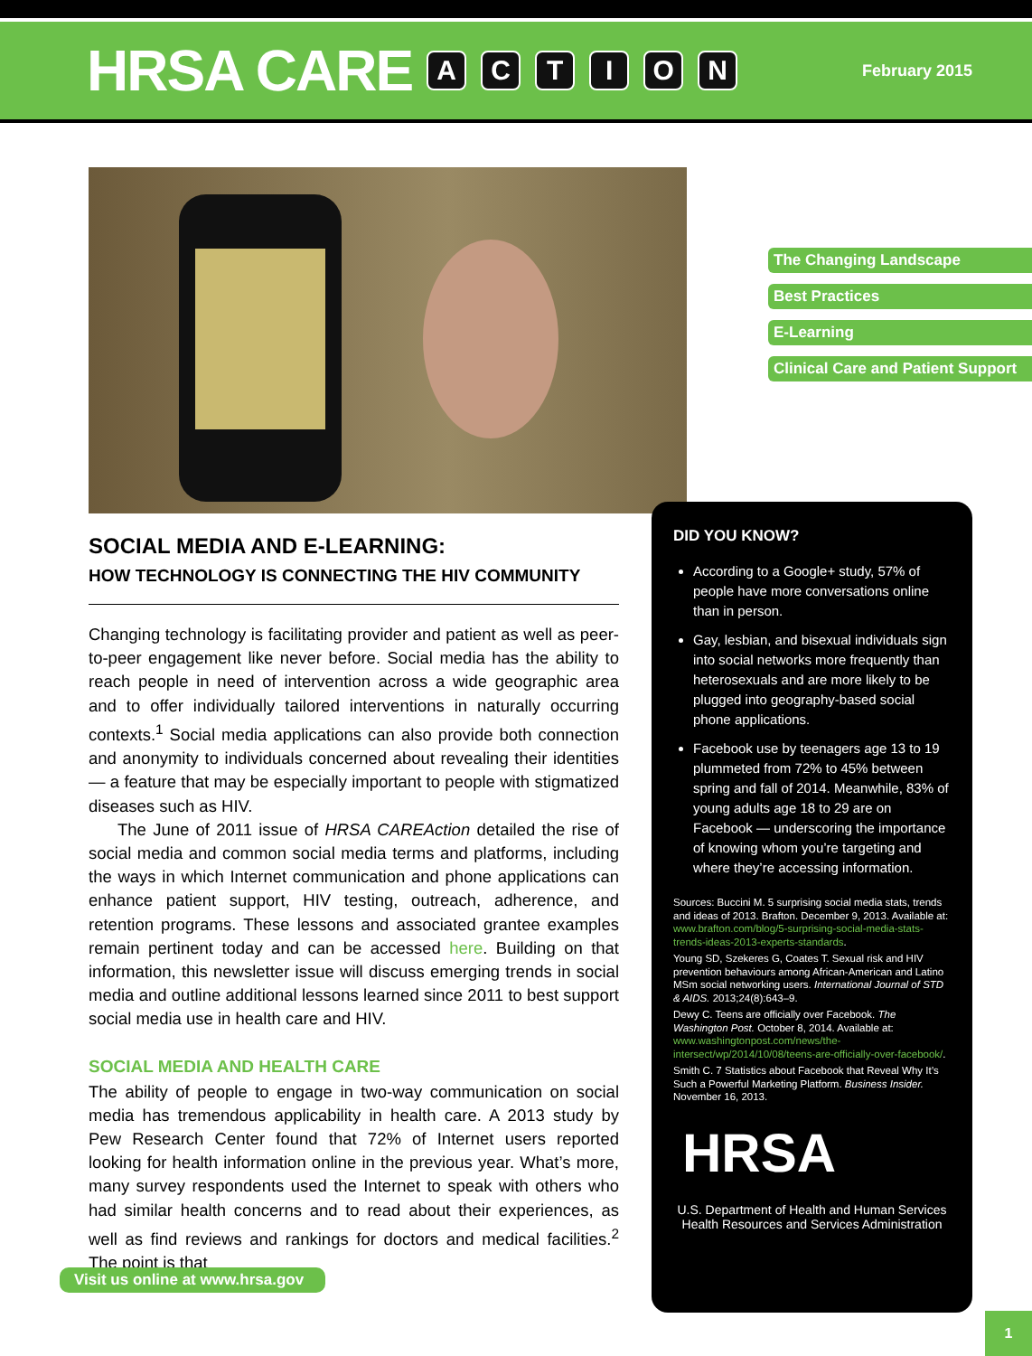HRSA CARE ACTION February 2015
The Changing Landscape
Best Practices
E-Learning
Clinical Care and Patient Support
SOCIAL MEDIA AND E-LEARNING:
HOW TECHNOLOGY IS CONNECTING THE HIV COMMUNITY
Changing technology is facilitating provider and patient as well as peer-to-peer engagement like never before. Social media has the ability to reach people in need of intervention across a wide geographic area and to offer individually tailored interventions in naturally occurring contexts.<sup>1</sup> Social media applications can also provide both connection and anonymity to individuals concerned about revealing their identities — a feature that may be especially important to people with stigmatized diseases such as HIV.
The June of 2011 issue of HRSA CAREAction detailed the rise of social media and common social media terms and platforms, including the ways in which Internet communication and phone applications can enhance patient support, HIV testing, outreach, adherence, and retention programs. These lessons and associated grantee examples remain pertinent today and can be accessed here. Building on that information, this newsletter issue will discuss emerging trends in social media and outline additional lessons learned since 2011 to best support social media use in health care and HIV.
SOCIAL MEDIA AND HEALTH CARE
The ability of people to engage in two-way communication on social media has tremendous applicability in health care. A 2013 study by Pew Research Center found that 72% of Internet users reported looking for health information online in the previous year. What’s more, many survey respondents used the Internet to speak with others who had similar health concerns and to read about their experiences, as well as find reviews and rankings for doctors and medical facilities.<sup>2</sup> The point is that
DID YOU KNOW?
According to a Google+ study, 57% of people have more conversations online than in person.
Gay, lesbian, and bisexual individuals sign into social networks more frequently than heterosexuals and are more likely to be plugged into geography-based social phone applications.
Facebook use by teenagers age 13 to 19 plummeted from 72% to 45% between spring and fall of 2014. Meanwhile, 83% of young adults age 18 to 29 are on Facebook — underscoring the importance of knowing whom you’re targeting and where they’re accessing information.
Sources: Buccini M. 5 surprising social media stats, trends and ideas of 2013. Brafton. December 9, 2013. Available at: www.brafton.com/blog/5-surprising-social-media-stats-trends-ideas-2013-experts-standards.
Young SD, Szekeres G, Coates T. Sexual risk and HIV prevention behaviours among African-American and Latino MSm social networking users. International Journal of STD & AIDS. 2013;24(8):643–9.
Dewy C. Teens are officially over Facebook. The Washington Post. October 8, 2014. Available at: www.washingtonpost.com/news/the-intersect/wp/2014/10/08/teens-are-officially-over-facebook/.
Smith C. 7 Statistics about Facebook that Reveal Why It’s Such a Powerful Marketing Platform. Business Insider. November 16, 2013.
HRSA
U.S. Department of Health and Human Services
Health Resources and Services Administration
Visit us online at www.hrsa.gov
1